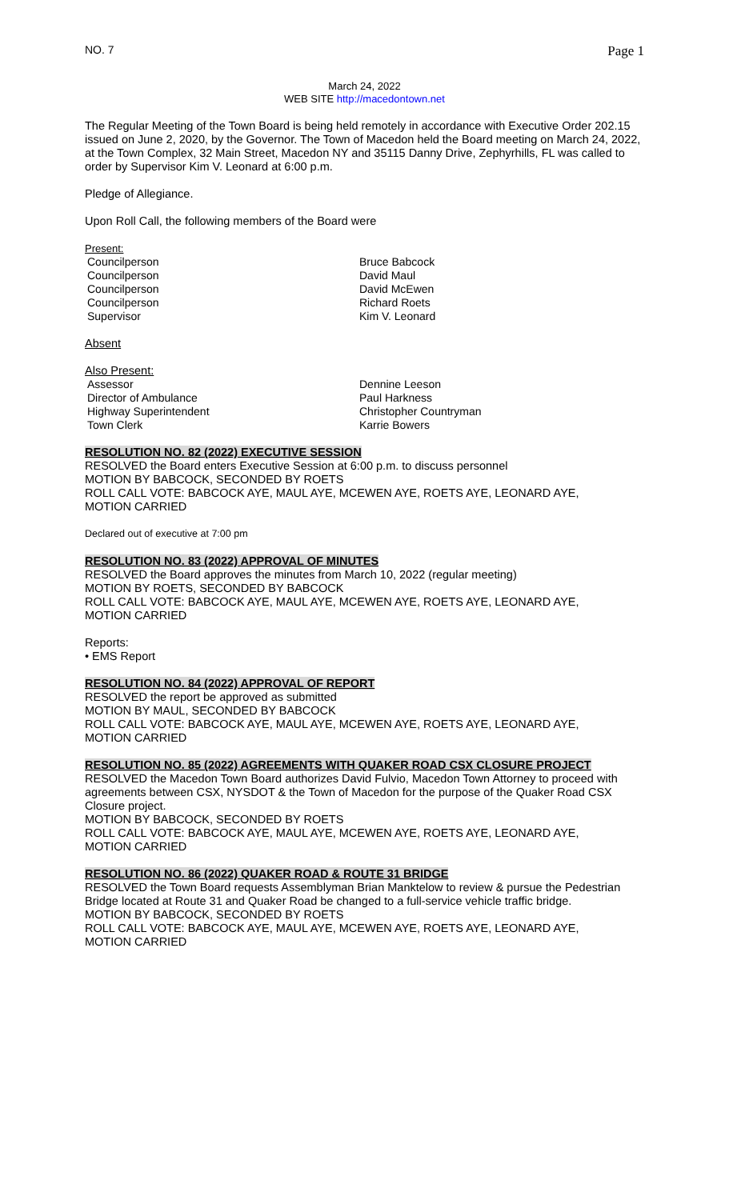NO. 7 Page 1
March 24, 2022
WEB SITE http://macedontown.net
The Regular Meeting of the Town Board is being held remotely in accordance with Executive Order 202.15 issued on June 2, 2020, by the Governor. The Town of Macedon held the Board meeting on March 24, 2022, at the Town Complex, 32 Main Street, Macedon NY and 35115 Danny Drive, Zephyrhills, FL was called to order by Supervisor Kim V. Leonard at 6:00 p.m.
Pledge of Allegiance.
Upon Roll Call, the following members of the Board were
Present:
Councilperson Bruce Babcock
Councilperson David Maul
Councilperson David McEwen
Councilperson Richard Roets
Supervisor Kim V. Leonard
Absent
Also Present:
Assessor Dennine Leeson
Director of Ambulance Paul Harkness
Highway Superintendent Christopher Countryman
Town Clerk Karrie Bowers
RESOLUTION NO. 82 (2022) EXECUTIVE SESSION
RESOLVED the Board enters Executive Session at 6:00 p.m. to discuss personnel
MOTION BY BABCOCK, SECONDED BY ROETS
ROLL CALL VOTE: BABCOCK AYE, MAUL AYE, MCEWEN AYE, ROETS AYE, LEONARD AYE,
MOTION CARRIED
Declared out of executive at 7:00 pm
RESOLUTION NO. 83 (2022) APPROVAL OF MINUTES
RESOLVED the Board approves the minutes from March 10, 2022 (regular meeting)
MOTION BY ROETS, SECONDED BY BABCOCK
ROLL CALL VOTE: BABCOCK AYE, MAUL AYE, MCEWEN AYE, ROETS AYE, LEONARD AYE,
MOTION CARRIED
Reports:
• EMS Report
RESOLUTION NO. 84 (2022) APPROVAL OF REPORT
RESOLVED the report be approved as submitted
MOTION BY MAUL, SECONDED BY BABCOCK
ROLL CALL VOTE: BABCOCK AYE, MAUL AYE, MCEWEN AYE, ROETS AYE, LEONARD AYE,
MOTION CARRIED
RESOLUTION NO. 85 (2022) AGREEMENTS WITH QUAKER ROAD CSX CLOSURE PROJECT
RESOLVED the Macedon Town Board authorizes David Fulvio, Macedon Town Attorney to proceed with agreements between CSX, NYSDOT & the Town of Macedon for the purpose of the Quaker Road CSX Closure project.
MOTION BY BABCOCK, SECONDED BY ROETS
ROLL CALL VOTE: BABCOCK AYE, MAUL AYE, MCEWEN AYE, ROETS AYE, LEONARD AYE,
MOTION CARRIED
RESOLUTION NO. 86 (2022) QUAKER ROAD & ROUTE 31 BRIDGE
RESOLVED the Town Board requests Assemblyman Brian Manktelow to review & pursue the Pedestrian Bridge located at Route 31 and Quaker Road be changed to a full-service vehicle traffic bridge.
MOTION BY BABCOCK, SECONDED BY ROETS
ROLL CALL VOTE: BABCOCK AYE, MAUL AYE, MCEWEN AYE, ROETS AYE, LEONARD AYE,
MOTION CARRIED